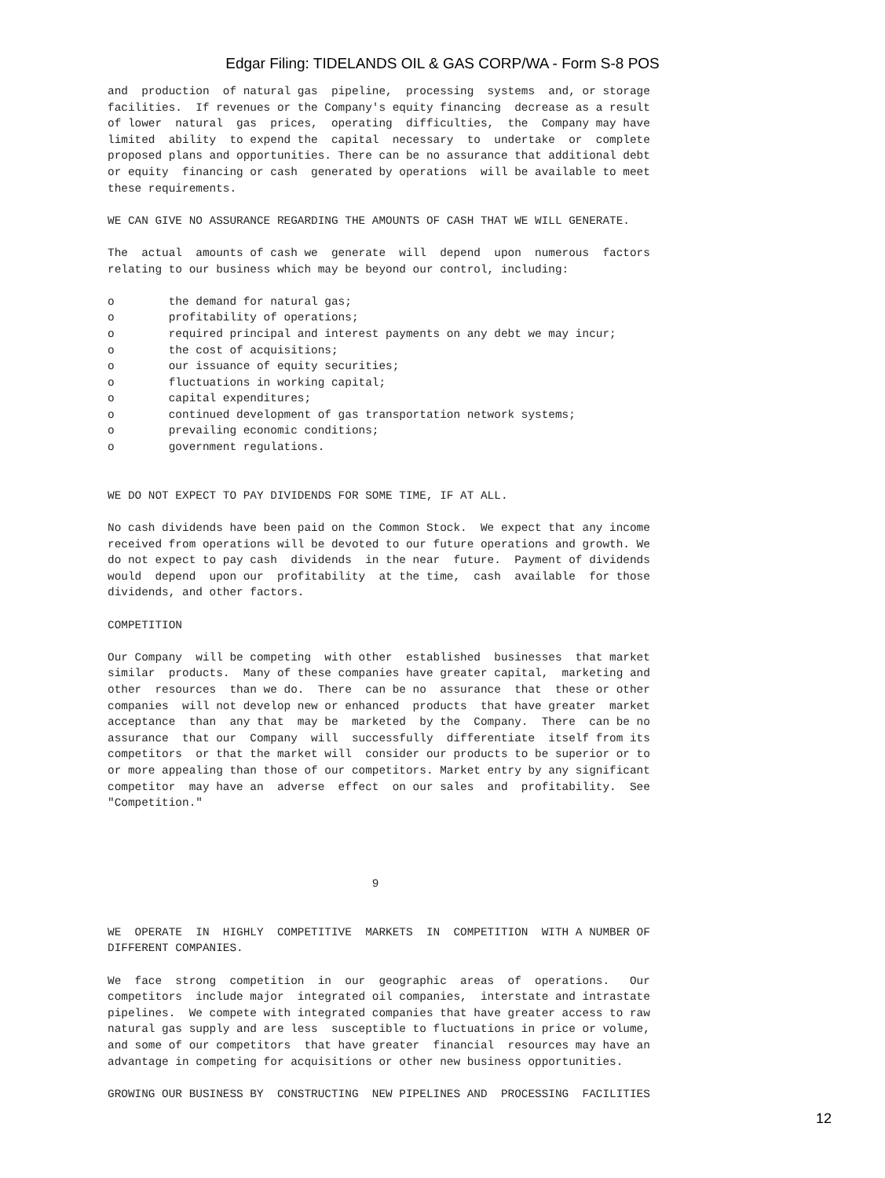Edgar Filing: TIDELANDS OIL & GAS CORP/WA - Form S-8 POS
and production of natural gas pipeline, processing systems and, or storage facilities. If revenues or the Company's equity financing decrease as a result of lower natural gas prices, operating difficulties, the Company may have limited ability to expend the capital necessary to undertake or complete proposed plans and opportunities. There can be no assurance that additional debt or equity financing or cash generated by operations will be available to meet these requirements. WE CAN GIVE NO ASSURANCE REGARDING THE AMOUNTS OF CASH THAT WE WILL GENERATE. The actual amounts of cash we generate will depend upon numerous factors relating to our business which may be beyond our control, including: o the demand for natural gas; o profitability of operations; o required principal and interest payments on any debt we may incur; o the cost of acquisitions; o our issuance of equity securities; o fluctuations in working capital; o capital expenditures; o continued development of gas transportation network systems; o prevailing economic conditions; o government regulations. WE DO NOT EXPECT TO PAY DIVIDENDS FOR SOME TIME, IF AT ALL. No cash dividends have been paid on the Common Stock. We expect that any income received from operations will be devoted to our future operations and growth. We do not expect to pay cash dividends in the near future. Payment of dividends would depend upon our profitability at the time, cash available for those dividends, and other factors. COMPETITION Our Company will be competing with other established businesses that market similar products. Many of these companies have greater capital, marketing and other resources than we do. There can be no assurance that these or other companies will not develop new or enhanced products that have greater market acceptance than any that may be marketed by the Company. There can be no assurance that our Company will successfully differentiate itself from its competitors or that the market will consider our products to be superior or to or more appealing than those of our competitors. Market entry by any significant competitor may have an adverse effect on our sales and profitability. See "Competition." 9 WE OPERATE IN HIGHLY COMPETITIVE MARKETS IN COMPETITION WITH A NUMBER OF DIFFERENT COMPANIES. We face strong competition in our geographic areas of operations. Our competitors include major integrated oil companies, interstate and intrastate pipelines. We compete with integrated companies that have greater access to raw natural gas supply and are less susceptible to fluctuations in price or volume, and some of our competitors that have greater financial resources may have an advantage in competing for acquisitions or other new business opportunities. GROWING OUR BUSINESS BY CONSTRUCTING NEW PIPELINES AND PROCESSING FACILITIES
12